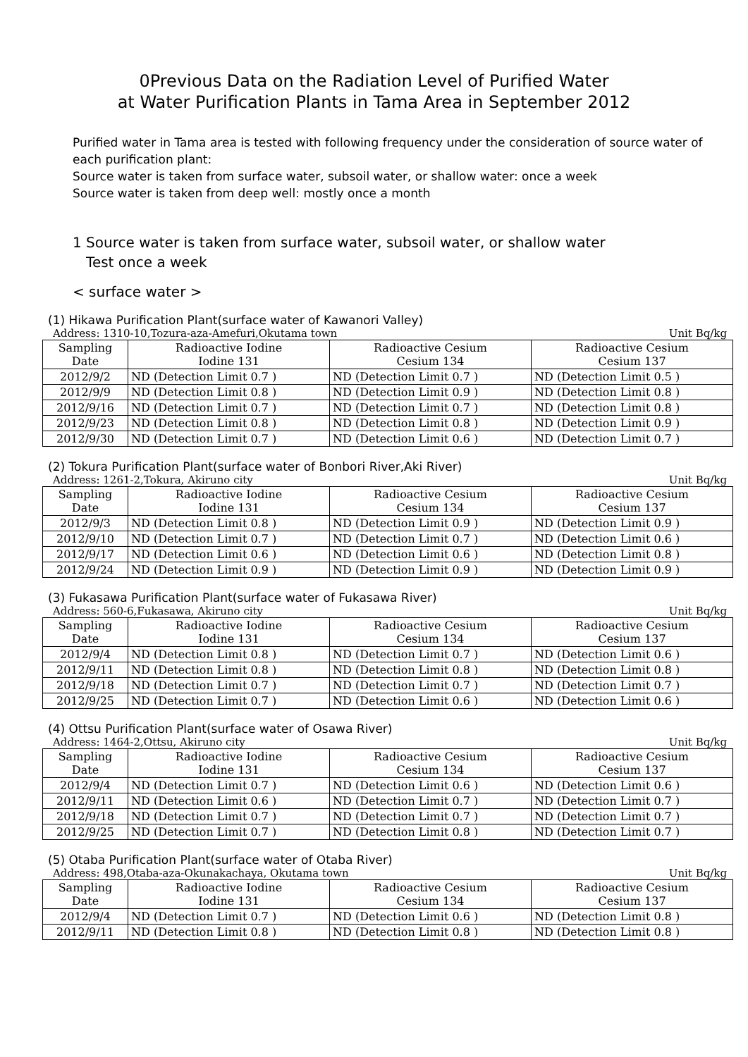0Previous Data on the Radiation Level of Purified Water
at Water Purification Plants in Tama Area in September 2012
Purified water in Tama area is tested with following frequency under the consideration of source water of each purification plant:
Source water is taken from surface water, subsoil water, or shallow water: once a week
Source water is taken from deep well: mostly once a month
1 Source water is taken from surface water, subsoil water, or shallow water
Test once a week
< surface water >
(1) Hikawa Purification Plant(surface water of Kawanori Valley)
Address: 1310-10,Tozura-aza-Amefuri,Okutama town Unit Bq/kg
| Sampling Date | Radioactive Iodine Iodine 131 | Radioactive Cesium Cesium 134 | Radioactive Cesium Cesium 137 |
| --- | --- | --- | --- |
| 2012/9/2 | ND (Detection Limit 0.7 ) | ND (Detection Limit 0.7 ) | ND (Detection Limit 0.5 ) |
| 2012/9/9 | ND (Detection Limit 0.8 ) | ND (Detection Limit 0.9 ) | ND (Detection Limit 0.8 ) |
| 2012/9/16 | ND (Detection Limit 0.7 ) | ND (Detection Limit 0.7 ) | ND (Detection Limit 0.8 ) |
| 2012/9/23 | ND (Detection Limit 0.8 ) | ND (Detection Limit 0.8 ) | ND (Detection Limit 0.9 ) |
| 2012/9/30 | ND (Detection Limit 0.7 ) | ND (Detection Limit 0.6 ) | ND (Detection Limit 0.7 ) |
(2) Tokura Purification Plant(surface water of Bonbori River,Aki River)
Address: 1261-2,Tokura, Akiruno city Unit Bq/kg
| Sampling Date | Radioactive Iodine Iodine 131 | Radioactive Cesium Cesium 134 | Radioactive Cesium Cesium 137 |
| --- | --- | --- | --- |
| 2012/9/3 | ND (Detection Limit 0.8 ) | ND (Detection Limit 0.9 ) | ND (Detection Limit 0.9 ) |
| 2012/9/10 | ND (Detection Limit 0.7 ) | ND (Detection Limit 0.7 ) | ND (Detection Limit 0.6 ) |
| 2012/9/17 | ND (Detection Limit 0.6 ) | ND (Detection Limit 0.6 ) | ND (Detection Limit 0.8 ) |
| 2012/9/24 | ND (Detection Limit 0.9 ) | ND (Detection Limit 0.9 ) | ND (Detection Limit 0.9 ) |
(3) Fukasawa Purification Plant(surface water of Fukasawa River)
Address: 560-6,Fukasawa, Akiruno city Unit Bq/kg
| Sampling Date | Radioactive Iodine Iodine 131 | Radioactive Cesium Cesium 134 | Radioactive Cesium Cesium 137 |
| --- | --- | --- | --- |
| 2012/9/4 | ND (Detection Limit 0.8 ) | ND (Detection Limit 0.7 ) | ND (Detection Limit 0.6 ) |
| 2012/9/11 | ND (Detection Limit 0.8 ) | ND (Detection Limit 0.8 ) | ND (Detection Limit 0.8 ) |
| 2012/9/18 | ND (Detection Limit 0.7 ) | ND (Detection Limit 0.7 ) | ND (Detection Limit 0.7 ) |
| 2012/9/25 | ND (Detection Limit 0.7 ) | ND (Detection Limit 0.6 ) | ND (Detection Limit 0.6 ) |
(4) Ottsu Purification Plant(surface water of Osawa River)
Address: 1464-2,Ottsu, Akiruno city Unit Bq/kg
| Sampling Date | Radioactive Iodine Iodine 131 | Radioactive Cesium Cesium 134 | Radioactive Cesium Cesium 137 |
| --- | --- | --- | --- |
| 2012/9/4 | ND (Detection Limit 0.7 ) | ND (Detection Limit 0.6 ) | ND (Detection Limit 0.6 ) |
| 2012/9/11 | ND (Detection Limit 0.6 ) | ND (Detection Limit 0.7 ) | ND (Detection Limit 0.7 ) |
| 2012/9/18 | ND (Detection Limit 0.7 ) | ND (Detection Limit 0.7 ) | ND (Detection Limit 0.7 ) |
| 2012/9/25 | ND (Detection Limit 0.7 ) | ND (Detection Limit 0.8 ) | ND (Detection Limit 0.7 ) |
(5) Otaba Purification Plant(surface water of Otaba River)
Address: 498,Otaba-aza-Okunakachaya, Okutama town Unit Bq/kg
| Sampling Date | Radioactive Iodine Iodine 131 | Radioactive Cesium Cesium 134 | Radioactive Cesium Cesium 137 |
| --- | --- | --- | --- |
| 2012/9/4 | ND (Detection Limit 0.7 ) | ND (Detection Limit 0.6 ) | ND (Detection Limit 0.8 ) |
| 2012/9/11 | ND (Detection Limit 0.8 ) | ND (Detection Limit 0.8 ) | ND (Detection Limit 0.8 ) |